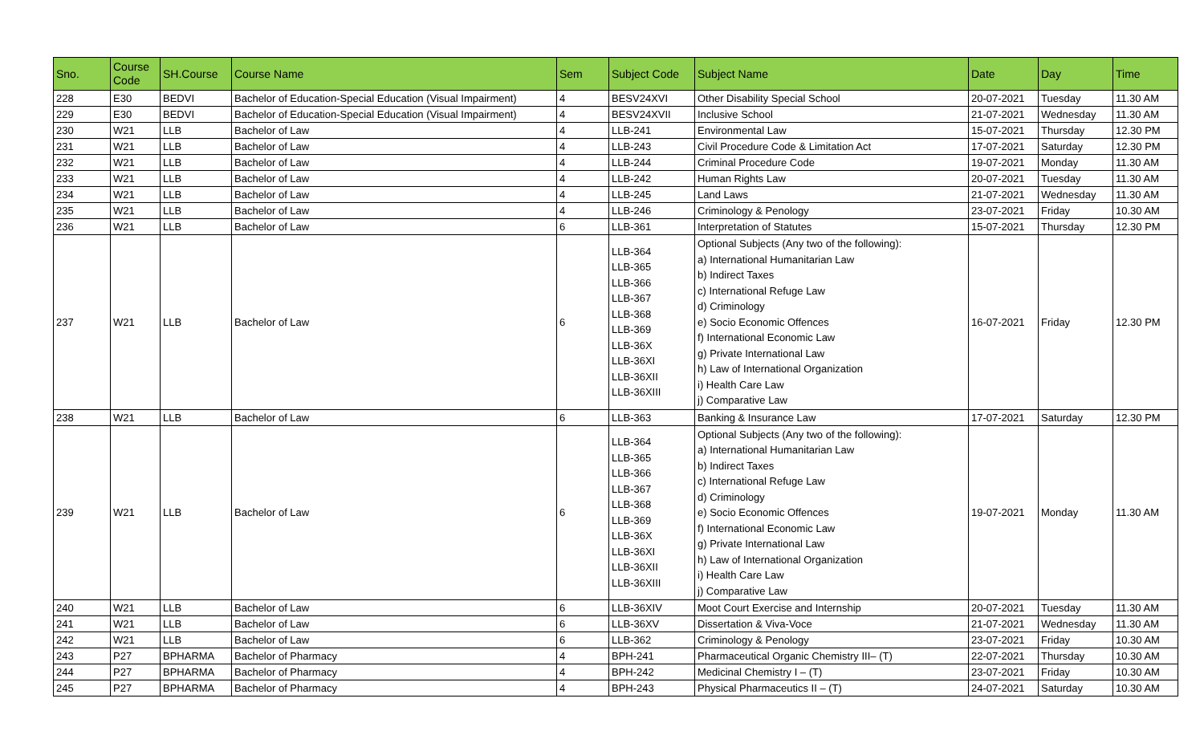| Sno. | Course Code | SH.Course | Course Name | Sem | Subject Code | Subject Name | Date | Day | Time |
| --- | --- | --- | --- | --- | --- | --- | --- | --- | --- |
| 228 | E30 | BEDVI | Bachelor of Education-Special Education (Visual Impairment) | 4 | BESV24XVI | Other Disability Special School | 20-07-2021 | Tuesday | 11.30 AM |
| 229 | E30 | BEDVI | Bachelor of Education-Special Education (Visual Impairment) | 4 | BESV24XVII | Inclusive School | 21-07-2021 | Wednesday | 11.30 AM |
| 230 | W21 | LLB | Bachelor of Law | 4 | LLB-241 | Environmental Law | 15-07-2021 | Thursday | 12.30 PM |
| 231 | W21 | LLB | Bachelor of Law | 4 | LLB-243 | Civil Procedure Code & Limitation Act | 17-07-2021 | Saturday | 12.30 PM |
| 232 | W21 | LLB | Bachelor of Law | 4 | LLB-244 | Criminal Procedure Code | 19-07-2021 | Monday | 11.30 AM |
| 233 | W21 | LLB | Bachelor of Law | 4 | LLB-242 | Human Rights Law | 20-07-2021 | Tuesday | 11.30 AM |
| 234 | W21 | LLB | Bachelor of Law | 4 | LLB-245 | Land Laws | 21-07-2021 | Wednesday | 11.30 AM |
| 235 | W21 | LLB | Bachelor of Law | 4 | LLB-246 | Criminology & Penology | 23-07-2021 | Friday | 10.30 AM |
| 236 | W21 | LLB | Bachelor of Law | 6 | LLB-361 | Interpretation of Statutes | 15-07-2021 | Thursday | 12.30 PM |
| 237 | W21 | LLB | Bachelor of Law | 6 | LLB-364 LLB-365 LLB-366 LLB-367 LLB-368 LLB-369 LLB-36X LLB-36XI LLB-36XII LLB-36XIII | Optional Subjects (Any two of the following): a) International Humanitarian Law b) Indirect Taxes c) International Refuge Law d) Criminology e) Socio Economic Offences f) International Economic Law g) Private International Law h) Law of International Organization i) Health Care Law j) Comparative Law | 16-07-2021 | Friday | 12.30 PM |
| 238 | W21 | LLB | Bachelor of Law | 6 | LLB-363 | Banking & Insurance Law | 17-07-2021 | Saturday | 12.30 PM |
| 239 | W21 | LLB | Bachelor of Law | 6 | LLB-364 LLB-365 LLB-366 LLB-367 LLB-368 LLB-369 LLB-36X LLB-36XI LLB-36XII LLB-36XIII | Optional Subjects (Any two of the following): a) International Humanitarian Law b) Indirect Taxes c) International Refuge Law d) Criminology e) Socio Economic Offences f) International Economic Law g) Private International Law h) Law of International Organization i) Health Care Law j) Comparative Law | 19-07-2021 | Monday | 11.30 AM |
| 240 | W21 | LLB | Bachelor of Law | 6 | LLB-36XIV | Moot Court Exercise and Internship | 20-07-2021 | Tuesday | 11.30 AM |
| 241 | W21 | LLB | Bachelor of Law | 6 | LLB-36XV | Dissertation & Viva-Voce | 21-07-2021 | Wednesday | 11.30 AM |
| 242 | W21 | LLB | Bachelor of Law | 6 | LLB-362 | Criminology & Penology | 23-07-2021 | Friday | 10.30 AM |
| 243 | P27 | BPHARMA | Bachelor of Pharmacy | 4 | BPH-241 | Pharmaceutical Organic Chemistry III– (T) | 22-07-2021 | Thursday | 10.30 AM |
| 244 | P27 | BPHARMA | Bachelor of Pharmacy | 4 | BPH-242 | Medicinal Chemistry I – (T) | 23-07-2021 | Friday | 10.30 AM |
| 245 | P27 | BPHARMA | Bachelor of Pharmacy | 4 | BPH-243 | Physical Pharmaceutics II – (T) | 24-07-2021 | Saturday | 10.30 AM |